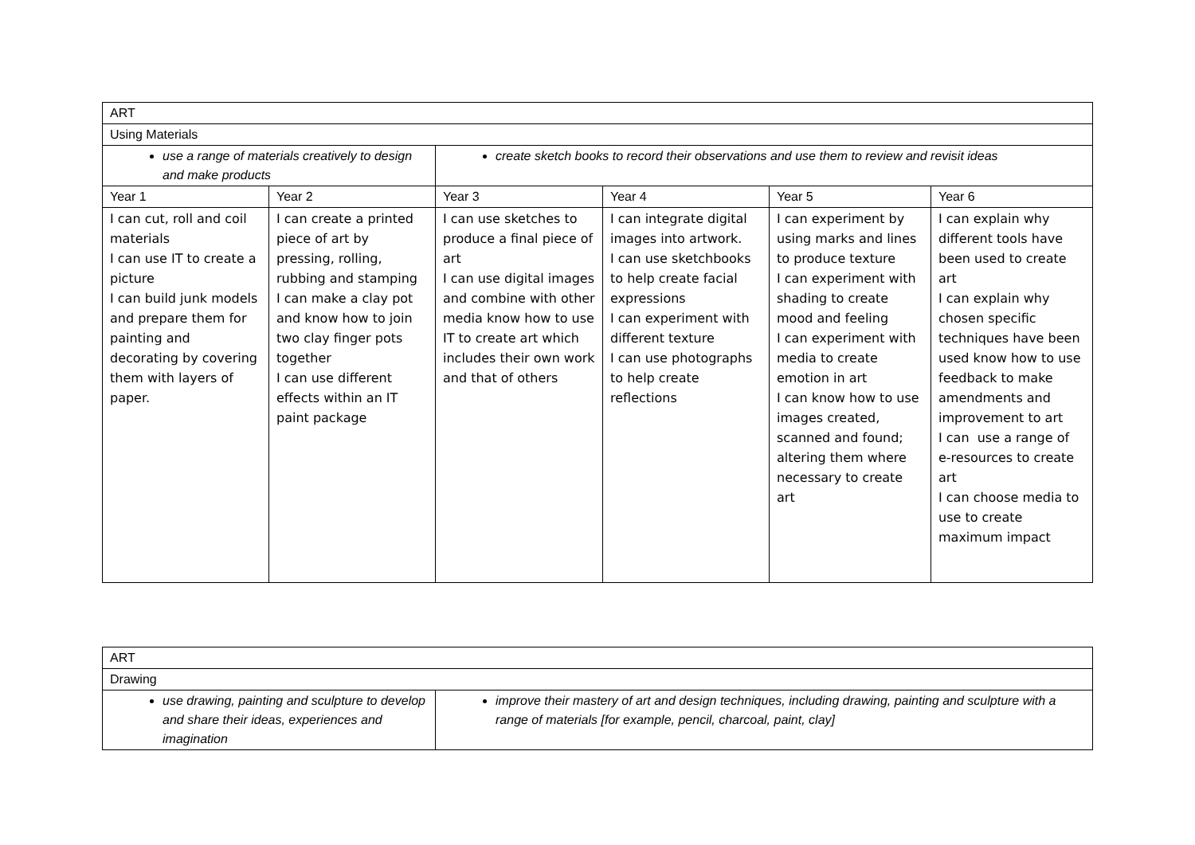| ART | | | | | |
| Using Materials | | | | | |
| use a range of materials creatively to design and make products | | create sketch books to record their observations and use them to review and revisit ideas | | | |
| Year 1 | Year 2 | Year 3 | Year 4 | Year 5 | Year 6 |
| I can cut, roll and coil materials I can use IT to create a picture I can build junk models and prepare them for painting and decorating by covering them with layers of paper. | I can create a printed piece of art by pressing, rolling, rubbing and stamping I can make a clay pot and know how to join two clay finger pots together I can use different effects within an IT paint package | I can use sketches to produce a final piece of art I can use digital images and combine with other media know how to use IT to create art which includes their own work and that of others | I can integrate digital images into artwork. I can use sketchbooks to help create facial expressions I can experiment with different texture I can use photographs to help create reflections | I can experiment by using marks and lines to produce texture I can experiment with shading to create mood and feeling I can experiment with media to create emotion in art I can know how to use images created, scanned and found; altering them where necessary to create art | I can explain why different tools have been used to create art I can explain why chosen specific techniques have been used know how to use feedback to make amendments and improvement to art I can use a range of e-resources to create art I can choose media to use to create maximum impact |
| ART | |
| Drawing | |
| use drawing, painting and sculpture to develop and share their ideas, experiences and imagination | improve their mastery of art and design techniques, including drawing, painting and sculpture with a range of materials [for example, pencil, charcoal, paint, clay] |